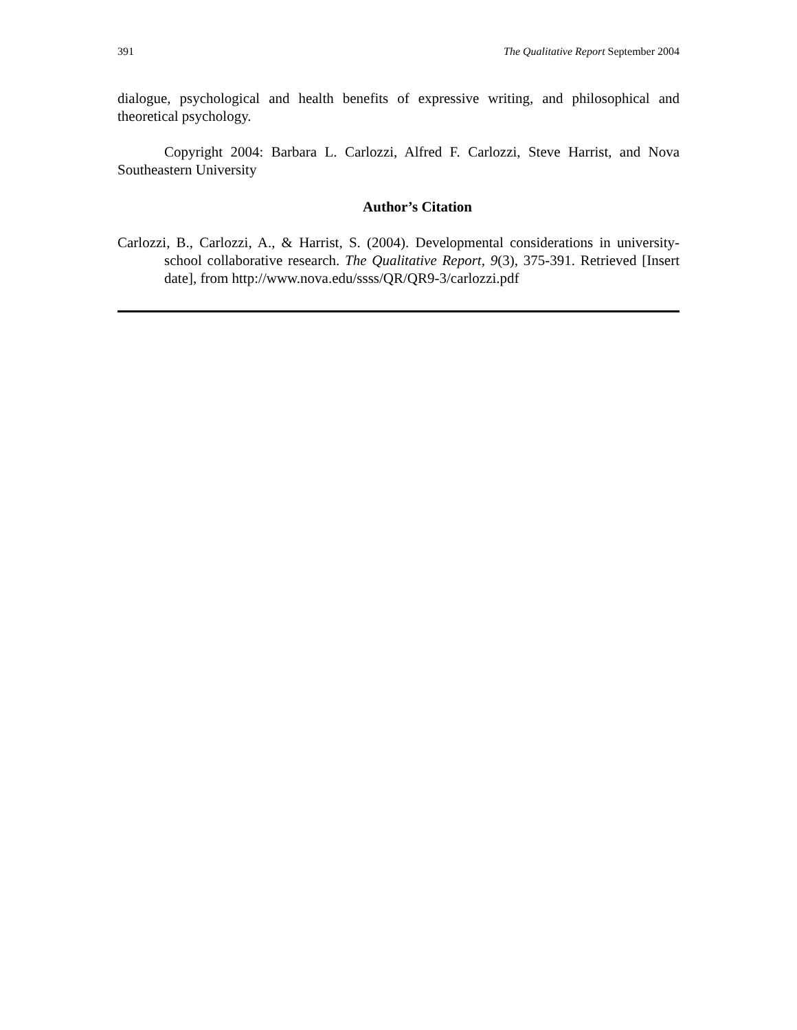391 The Qualitative Report September 2004
dialogue, psychological and health benefits of expressive writing, and philosophical and theoretical psychology.
Copyright 2004: Barbara L. Carlozzi, Alfred F. Carlozzi, Steve Harrist, and Nova Southeastern University
Author’s Citation
Carlozzi, B., Carlozzi, A., & Harrist, S. (2004). Developmental considerations in university-school collaborative research. The Qualitative Report, 9(3), 375-391. Retrieved [Insert date], from http://www.nova.edu/ssss/QR/QR9-3/carlozzi.pdf